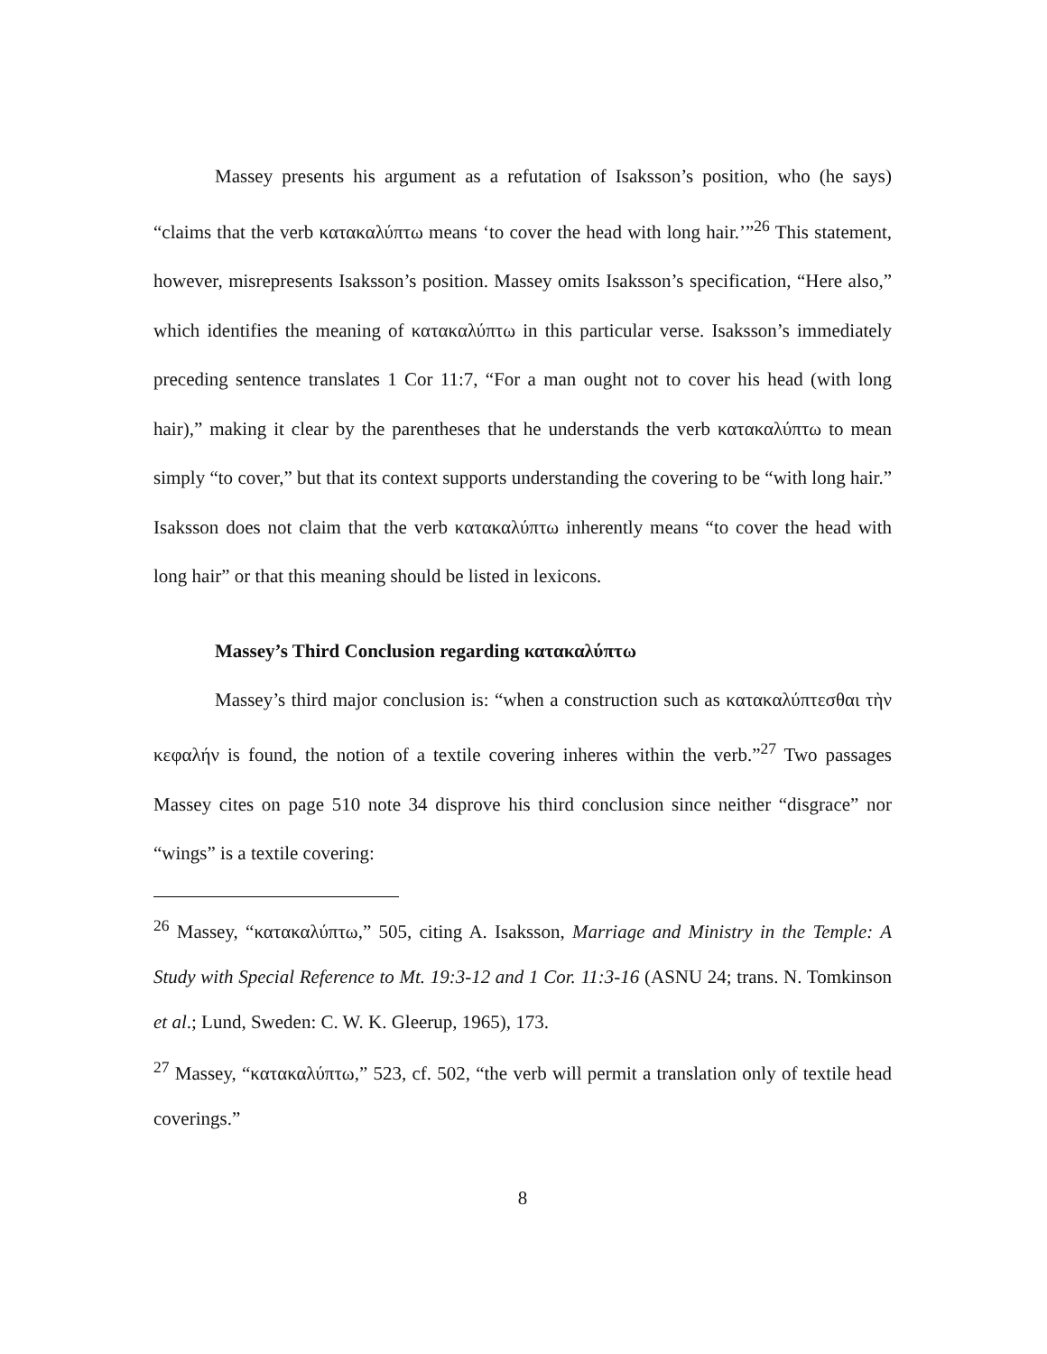Massey presents his argument as a refutation of Isaksson’s position, who (he says) “claims that the verb κατακαλύπτω means ‘to cover the head with long hair.’”<sup>26</sup> This statement, however, misrepresents Isaksson’s position. Massey omits Isaksson’s specification, “Here also,” which identifies the meaning of κατακαλύπτω in this particular verse. Isaksson’s immediately preceding sentence translates 1 Cor 11:7, “For a man ought not to cover his head (with long hair),” making it clear by the parentheses that he understands the verb κατακαλύπτω to mean simply “to cover,” but that its context supports understanding the covering to be “with long hair.” Isaksson does not claim that the verb κατακαλύπτω inherently means “to cover the head with long hair” or that this meaning should be listed in lexicons.
Massey’s Third Conclusion regarding κατακαλύπτω
Massey’s third major conclusion is: “when a construction such as κατακαλύπτεσθαι τὴν κεφαλήν is found, the notion of a textile covering inheres within the verb.”<sup>27</sup> Two passages Massey cites on page 510 note 34 disprove his third conclusion since neither “disgrace” nor “wings” is a textile covering:
<sup>26</sup> Massey, “κατακαλύπτω,” 505, citing A. Isaksson, Marriage and Ministry in the Temple: A Study with Special Reference to Mt. 19:3-12 and 1 Cor. 11:3-16 (ASNU 24; trans. N. Tomkinson et al.; Lund, Sweden: C. W. K. Gleerup, 1965), 173.
<sup>27</sup> Massey, “κατακαλύπτω,” 523, cf. 502, “the verb will permit a translation only of textile head coverings.”
8